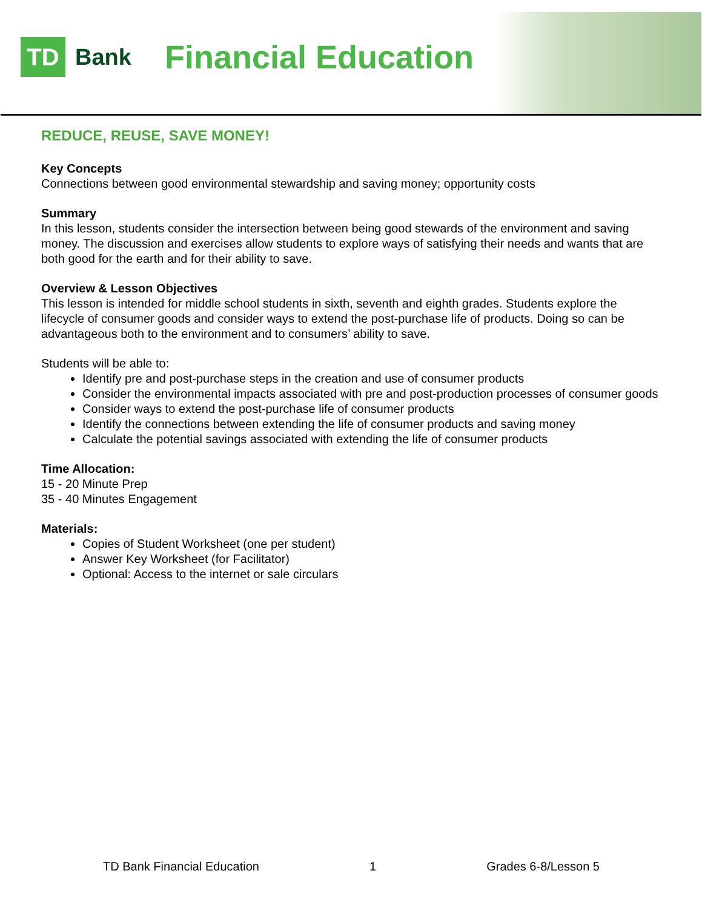TD
Bank
Financial Education
REDUCE, REUSE, SAVE MONEY!
Key Concepts
Connections between good environmental stewardship and saving money; opportunity costs
Summary
In this lesson, students consider the intersection between being good stewards of the environment and saving money. The discussion and exercises allow students to explore ways of satisfying their needs and wants that are both good for the earth and for their ability to save.
Overview & Lesson Objectives
This lesson is intended for middle school students in sixth, seventh and eighth grades. Students explore the lifecycle of consumer goods and consider ways to extend the post-purchase life of products. Doing so can be advantageous both to the environment and to consumers’ ability to save.
Students will be able to:
Identify pre and post-purchase steps in the creation and use of consumer products
Consider the environmental impacts associated with pre and post-production processes of consumer goods
Consider ways to extend the post-purchase life of consumer products
Identify the connections between extending the life of consumer products and saving money
Calculate the potential savings associated with extending the life of consumer products
Time Allocation:
15 - 20 Minute Prep
35 - 40 Minutes Engagement
Materials:
Copies of Student Worksheet (one per student)
Answer Key Worksheet (for Facilitator)
Optional: Access to the internet or sale circulars
TD Bank Financial Education 1 Grades 6-8/Lesson 5